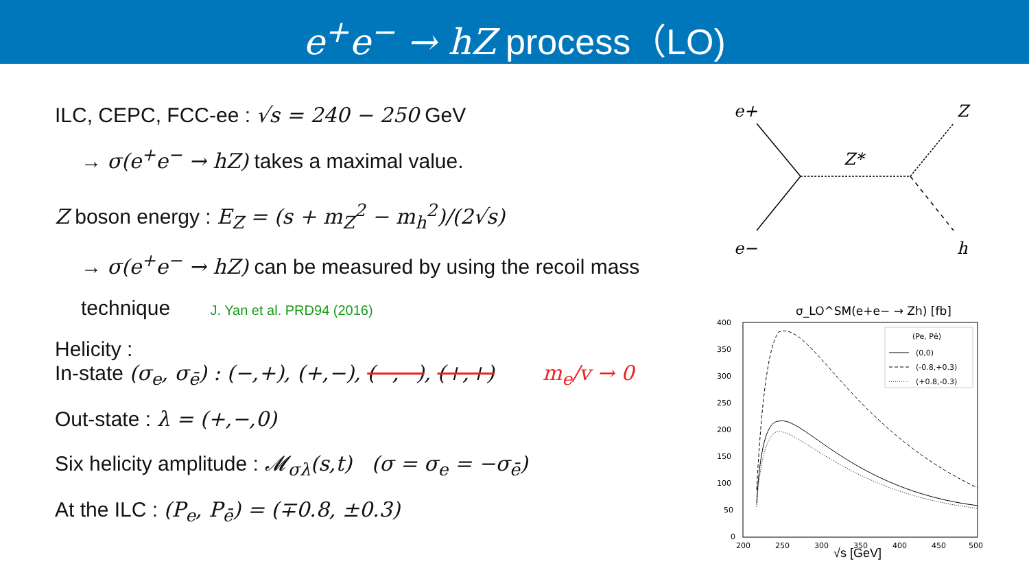e<sup>+</sup>e<sup>−</sup> → hZ process（LO)
ILC, CEPC, FCC-ee : √s = 240 − 250 GeV
→ σ(e<sup>+</sup>e<sup>−</sup> → hZ) takes a maximal value.
Z boson energy : E<sub>Z</sub> = (s + m<sub>Z</sub><sup>2</sup> − m<sub>h</sub><sup>2</sup>)/(2√s)
→ σ(e<sup>+</sup>e<sup>−</sup> → hZ) can be measured by using the recoil mass
technique J. Yan et al. PRD94 (2016)
Helicity :
In-state (σ<sub>e</sub>, σ<sub>ē</sub>) : (−,+), (+,−), (−,−), (+,+) m<sub>e</sub>/v → 0
Out-state : λ = (+,−,0)
Six helicity amplitude : 𝓜<sub>σλ</sub>(s,t) (σ = σ<sub>e</sub> = −σ<sub>ē</sub>)
At the ILC : (P<sub>e</sub>, P<sub>ē</sub>) = (∓0.8, ±0.3)
e+
e−
Z
h
Z*
σ_LO^SM(e+e− → Zh) [fb]
400
350
300
250
200
150
100
50
0
200
250
300
350
400
450
500
(Pe, Pē)
(0,0)
(-0.8,+0.3)
(+0.8,-0.3)
√s [GeV]